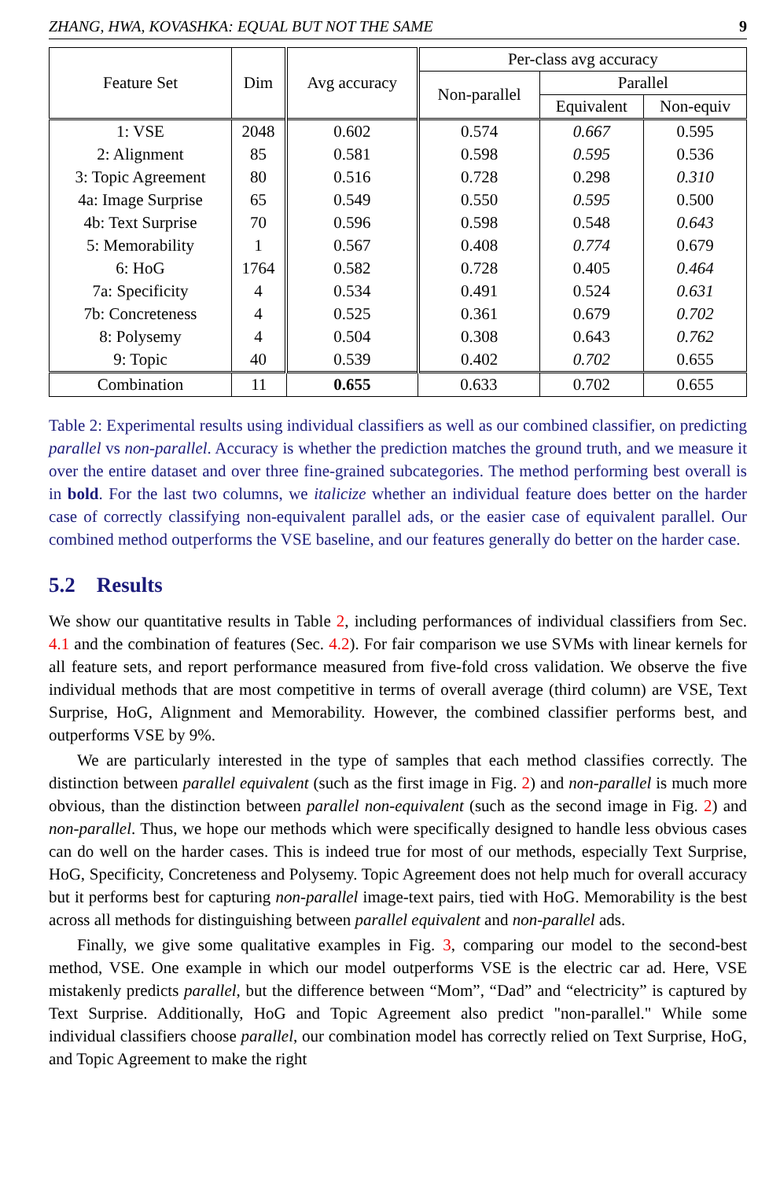ZHANG, HWA, KOVASHKA: EQUAL BUT NOT THE SAME 9
| Feature Set | Dim | Avg accuracy | Per-class avg accuracy | | |
| --- | --- | --- | --- | --- | --- |
| | | | Non-parallel | Parallel | |
| | | | | Equivalent | Non-equiv |
| 1: VSE | 2048 | 0.602 | 0.574 | 0.667 | 0.595 |
| 2: Alignment | 85 | 0.581 | 0.598 | 0.595 | 0.536 |
| 3: Topic Agreement | 80 | 0.516 | 0.728 | 0.298 | 0.310 |
| 4a: Image Surprise | 65 | 0.549 | 0.550 | 0.595 | 0.500 |
| 4b: Text Surprise | 70 | 0.596 | 0.598 | 0.548 | 0.643 |
| 5: Memorability | 1 | 0.567 | 0.408 | 0.774 | 0.679 |
| 6: HoG | 1764 | 0.582 | 0.728 | 0.405 | 0.464 |
| 7a: Specificity | 4 | 0.534 | 0.491 | 0.524 | 0.631 |
| 7b: Concreteness | 4 | 0.525 | 0.361 | 0.679 | 0.702 |
| 8: Polysemy | 4 | 0.504 | 0.308 | 0.643 | 0.762 |
| 9: Topic | 40 | 0.539 | 0.402 | 0.702 | 0.655 |
| Combination | 11 | 0.655 | 0.633 | 0.702 | 0.655 |
Table 2: Experimental results using individual classifiers as well as our combined classifier, on predicting parallel vs non-parallel. Accuracy is whether the prediction matches the ground truth, and we measure it over the entire dataset and over three fine-grained subcategories. The method performing best overall is in bold. For the last two columns, we italicize whether an individual feature does better on the harder case of correctly classifying non-equivalent parallel ads, or the easier case of equivalent parallel. Our combined method outperforms the VSE baseline, and our features generally do better on the harder case.
5.2 Results
We show our quantitative results in Table 2, including performances of individual classifiers from Sec. 4.1 and the combination of features (Sec. 4.2). For fair comparison we use SVMs with linear kernels for all feature sets, and report performance measured from five-fold cross validation. We observe the five individual methods that are most competitive in terms of overall average (third column) are VSE, Text Surprise, HoG, Alignment and Memorability. However, the combined classifier performs best, and outperforms VSE by 9%.
We are particularly interested in the type of samples that each method classifies correctly. The distinction between parallel equivalent (such as the first image in Fig. 2) and non-parallel is much more obvious, than the distinction between parallel non-equivalent (such as the second image in Fig. 2) and non-parallel. Thus, we hope our methods which were specifically designed to handle less obvious cases can do well on the harder cases. This is indeed true for most of our methods, especially Text Surprise, HoG, Specificity, Concreteness and Polysemy. Topic Agreement does not help much for overall accuracy but it performs best for capturing non-parallel image-text pairs, tied with HoG. Memorability is the best across all methods for distinguishing between parallel equivalent and non-parallel ads.
Finally, we give some qualitative examples in Fig. 3, comparing our model to the second-best method, VSE. One example in which our model outperforms VSE is the electric car ad. Here, VSE mistakenly predicts parallel, but the difference between “Mom”, “Dad” and “electricity” is captured by Text Surprise. Additionally, HoG and Topic Agreement also predict "non-parallel." While some individual classifiers choose parallel, our combination model has correctly relied on Text Surprise, HoG, and Topic Agreement to make the right